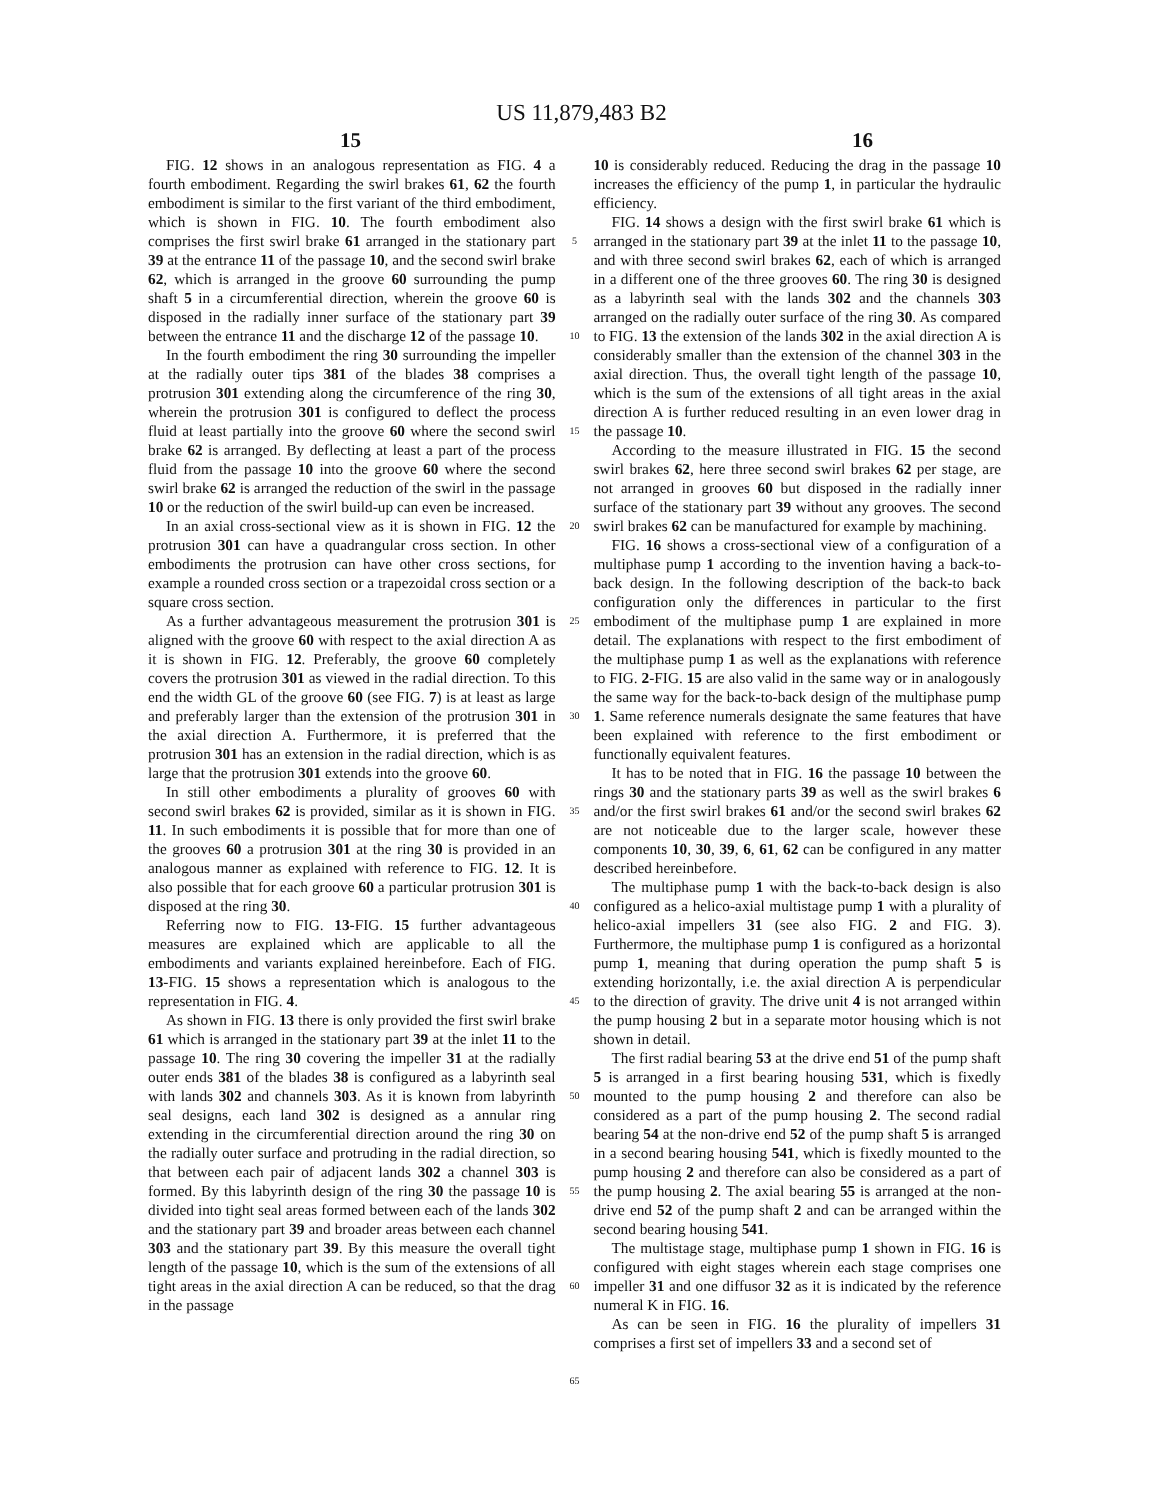US 11,879,483 B2
15 16
FIG. 12 shows in an analogous representation as FIG. 4 a fourth embodiment. Regarding the swirl brakes 61, 62 the fourth embodiment is similar to the first variant of the third embodiment, which is shown in FIG. 10. The fourth embodiment also comprises the first swirl brake 61 arranged in the stationary part 39 at the entrance 11 of the passage 10, and the second swirl brake 62, which is arranged in the groove 60 surrounding the pump shaft 5 in a circumferential direction, wherein the groove 60 is disposed in the radially inner surface of the stationary part 39 between the entrance 11 and the discharge 12 of the passage 10.
In the fourth embodiment the ring 30 surrounding the impeller at the radially outer tips 381 of the blades 38 comprises a protrusion 301 extending along the circumference of the ring 30, wherein the protrusion 301 is configured to deflect the process fluid at least partially into the groove 60 where the second swirl brake 62 is arranged. By deflecting at least a part of the process fluid from the passage 10 into the groove 60 where the second swirl brake 62 is arranged the reduction of the swirl in the passage 10 or the reduction of the swirl build-up can even be increased.
In an axial cross-sectional view as it is shown in FIG. 12 the protrusion 301 can have a quadrangular cross section. In other embodiments the protrusion can have other cross sections, for example a rounded cross section or a trapezoidal cross section or a square cross section.
As a further advantageous measurement the protrusion 301 is aligned with the groove 60 with respect to the axial direction A as it is shown in FIG. 12. Preferably, the groove 60 completely covers the protrusion 301 as viewed in the radial direction. To this end the width GL of the groove 60 (see FIG. 7) is at least as large and preferably larger than the extension of the protrusion 301 in the axial direction A. Furthermore, it is preferred that the protrusion 301 has an extension in the radial direction, which is as large that the protrusion 301 extends into the groove 60.
In still other embodiments a plurality of grooves 60 with second swirl brakes 62 is provided, similar as it is shown in FIG. 11. In such embodiments it is possible that for more than one of the grooves 60 a protrusion 301 at the ring 30 is provided in an analogous manner as explained with reference to FIG. 12. It is also possible that for each groove 60 a particular protrusion 301 is disposed at the ring 30.
Referring now to FIG. 13-FIG. 15 further advantageous measures are explained which are applicable to all the embodiments and variants explained hereinbefore. Each of FIG. 13-FIG. 15 shows a representation which is analogous to the representation in FIG. 4.
As shown in FIG. 13 there is only provided the first swirl brake 61 which is arranged in the stationary part 39 at the inlet 11 to the passage 10. The ring 30 covering the impeller 31 at the radially outer ends 381 of the blades 38 is configured as a labyrinth seal with lands 302 and channels 303. As it is known from labyrinth seal designs, each land 302 is designed as a annular ring extending in the circumferential direction around the ring 30 on the radially outer surface and protruding in the radial direction, so that between each pair of adjacent lands 302 a channel 303 is formed. By this labyrinth design of the ring 30 the passage 10 is divided into tight seal areas formed between each of the lands 302 and the stationary part 39 and broader areas between each channel 303 and the stationary part 39. By this measure the overall tight length of the passage 10, which is the sum of the extensions of all tight areas in the axial direction A can be reduced, so that the drag in the passage
5
10
15
20
25
30
35
40
45
50
55
60
65
10 is considerably reduced. Reducing the drag in the passage 10 increases the efficiency of the pump 1, in particular the hydraulic efficiency.
FIG. 14 shows a design with the first swirl brake 61 which is arranged in the stationary part 39 at the inlet 11 to the passage 10, and with three second swirl brakes 62, each of which is arranged in a different one of the three grooves 60. The ring 30 is designed as a labyrinth seal with the lands 302 and the channels 303 arranged on the radially outer surface of the ring 30. As compared to FIG. 13 the extension of the lands 302 in the axial direction A is considerably smaller than the extension of the channel 303 in the axial direction. Thus, the overall tight length of the passage 10, which is the sum of the extensions of all tight areas in the axial direction A is further reduced resulting in an even lower drag in the passage 10.
According to the measure illustrated in FIG. 15 the second swirl brakes 62, here three second swirl brakes 62 per stage, are not arranged in grooves 60 but disposed in the radially inner surface of the stationary part 39 without any grooves. The second swirl brakes 62 can be manufactured for example by machining.
FIG. 16 shows a cross-sectional view of a configuration of a multiphase pump 1 according to the invention having a back-to-back design. In the following description of the back-to back configuration only the differences in particular to the first embodiment of the multiphase pump 1 are explained in more detail. The explanations with respect to the first embodiment of the multiphase pump 1 as well as the explanations with reference to FIG. 2-FIG. 15 are also valid in the same way or in analogously the same way for the back-to-back design of the multiphase pump 1. Same reference numerals designate the same features that have been explained with reference to the first embodiment or functionally equivalent features.
It has to be noted that in FIG. 16 the passage 10 between the rings 30 and the stationary parts 39 as well as the swirl brakes 6 and/or the first swirl brakes 61 and/or the second swirl brakes 62 are not noticeable due to the larger scale, however these components 10, 30, 39, 6, 61, 62 can be configured in any matter described hereinbefore.
The multiphase pump 1 with the back-to-back design is also configured as a helico-axial multistage pump 1 with a plurality of helico-axial impellers 31 (see also FIG. 2 and FIG. 3). Furthermore, the multiphase pump 1 is configured as a horizontal pump 1, meaning that during operation the pump shaft 5 is extending horizontally, i.e. the axial direction A is perpendicular to the direction of gravity. The drive unit 4 is not arranged within the pump housing 2 but in a separate motor housing which is not shown in detail.
The first radial bearing 53 at the drive end 51 of the pump shaft 5 is arranged in a first bearing housing 531, which is fixedly mounted to the pump housing 2 and therefore can also be considered as a part of the pump housing 2. The second radial bearing 54 at the non-drive end 52 of the pump shaft 5 is arranged in a second bearing housing 541, which is fixedly mounted to the pump housing 2 and therefore can also be considered as a part of the pump housing 2. The axial bearing 55 is arranged at the non-drive end 52 of the pump shaft 2 and can be arranged within the second bearing housing 541.
The multistage stage, multiphase pump 1 shown in FIG. 16 is configured with eight stages wherein each stage comprises one impeller 31 and one diffusor 32 as it is indicated by the reference numeral K in FIG. 16.
As can be seen in FIG. 16 the plurality of impellers 31 comprises a first set of impellers 33 and a second set of